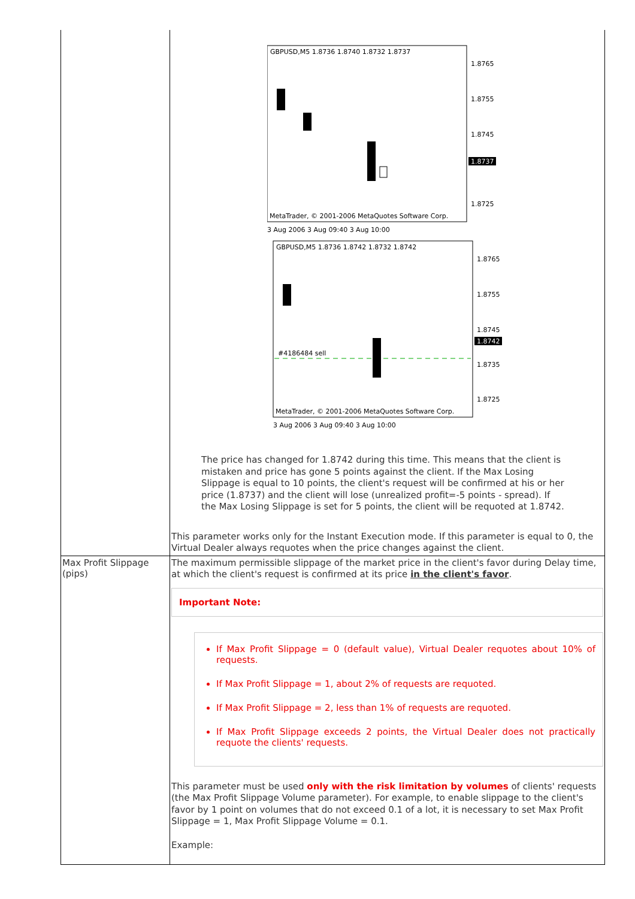| | GBPUSD,M5 1.8736 1.8740 1.8732 1.8737 1.8765 1.8755 1.8745 1.8737 1.8725 MetaTrader, © 2001-2006 MetaQuotes Software Corp. 3 Aug 2006 3 Aug 09:40 3 Aug 10:00 GBPUSD,M5 1.8736 1.8742 1.8732 1.8742 1.8765 1.8755 1.8745 1.8742 1.8735 1.8725 #4186484 sell MetaTrader, © 2001-2006 MetaQuotes Software Corp. 3 Aug 2006 3 Aug 09:40 3 Aug 10:00 The price has changed for 1.8742 during this time. This means that the client is mistaken and price has gone 5 points against the client. If the Max Losing Slippage is equal to 10 points, the client's request will be confirmed at his or her price (1.8737) and the client will lose (unrealized profit=-5 points - spread). If the Max Losing Slippage is set for 5 points, the client will be requoted at 1.8742. This parameter works only for the Instant Execution mode. If this parameter is equal to 0, the Virtual Dealer always requotes when the price changes against the client. |
| Max Profit Slippage (pips) | The maximum permissible slippage of the market price in the client's favor during Delay time, at which the client's request is confirmed at its price in the client's favor . Important Note: If Max Profit Slippage = 0 (default value), Virtual Dealer requotes about 10% of requests. If Max Profit Slippage = 1, about 2% of requests are requoted. If Max Profit Slippage = 2, less than 1% of requests are requoted. If Max Profit Slippage exceeds 2 points, the Virtual Dealer does not practically requote the clients' requests. This parameter must be used only with the risk limitation by volumes of clients' requests (the Max Profit Slippage Volume parameter). For example, to enable slippage to the client's favor by 1 point on volumes that do not exceed 0.1 of a lot, it is necessary to set Max Profit Slippage = 1, Max Profit Slippage Volume = 0.1. Example: |